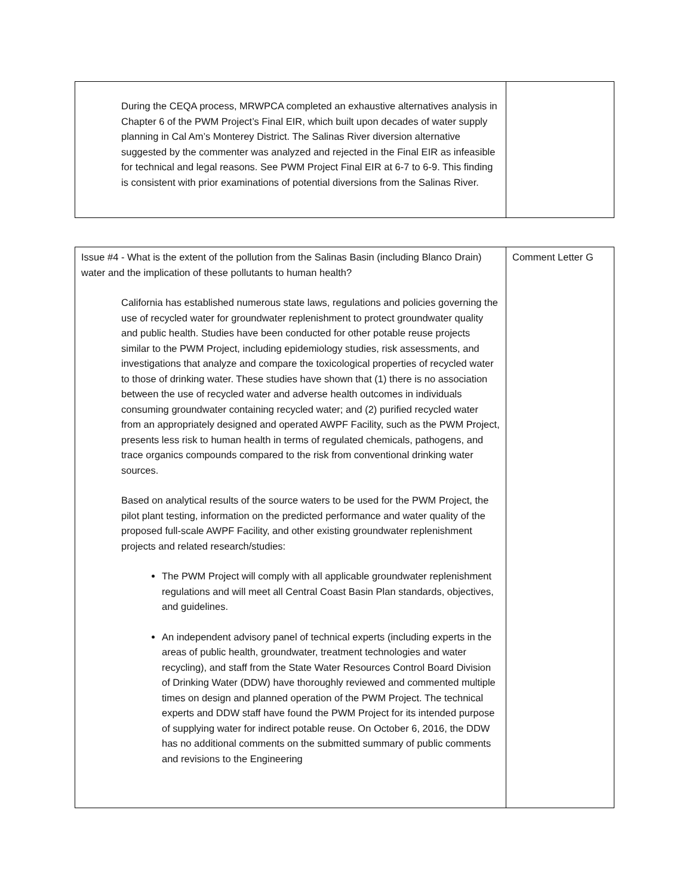| During the CEQA process, MRWPCA completed an exhaustive alternatives analysis in Chapter 6 of the PWM Project’s Final EIR, which built upon decades of water supply planning in Cal Am’s Monterey District. The Salinas River diversion alternative suggested by the commenter was analyzed and rejected in the Final EIR as infeasible for technical and legal reasons. See PWM Project Final EIR at 6-7 to 6-9. This finding is consistent with prior examinations of potential diversions from the Salinas River. | |
| Issue #4 - What is the extent of the pollution from the Salinas Basin (including Blanco Drain) water and the implication of these pollutants to human health? California has established numerous state laws, regulations and policies governing the use of recycled water for groundwater replenishment to protect groundwater quality and public health. Studies have been conducted for other potable reuse projects similar to the PWM Project, including epidemiology studies, risk assessments, and investigations that analyze and compare the toxicological properties of recycled water to those of drinking water. These studies have shown that (1) there is no association between the use of recycled water and adverse health outcomes in individuals consuming groundwater containing recycled water; and (2) purified recycled water from an appropriately designed and operated AWPF Facility, such as the PWM Project, presents less risk to human health in terms of regulated chemicals, pathogens, and trace organics compounds compared to the risk from conventional drinking water sources. Based on analytical results of the source waters to be used for the PWM Project, the pilot plant testing, information on the predicted performance and water quality of the proposed full-scale AWPF Facility, and other existing groundwater replenishment projects and related research/studies: The PWM Project will comply with all applicable groundwater replenishment regulations and will meet all Central Coast Basin Plan standards, objectives, and guidelines. An independent advisory panel of technical experts (including experts in the areas of public health, groundwater, treatment technologies and water recycling), and staff from the State Water Resources Control Board Division of Drinking Water (DDW) have thoroughly reviewed and commented multiple times on design and planned operation of the PWM Project. The technical experts and DDW staff have found the PWM Project for its intended purpose of supplying water for indirect potable reuse. On October 6, 2016, the DDW has no additional comments on the submitted summary of public comments and revisions to the Engineering | Comment Letter G |